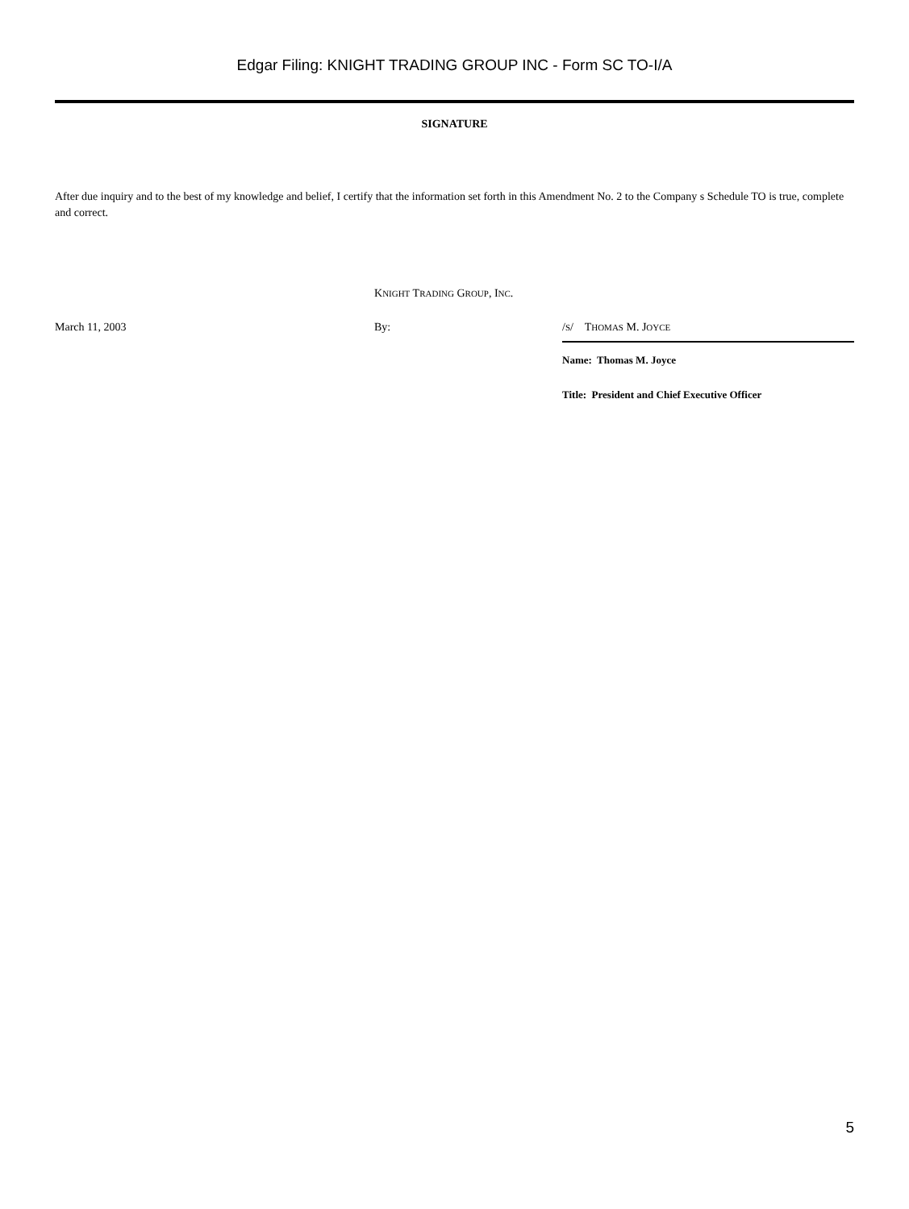Edgar Filing: KNIGHT TRADING GROUP INC - Form SC TO-I/A
SIGNATURE
After due inquiry and to the best of my knowledge and belief, I certify that the information set forth in this Amendment No. 2 to the Company s Schedule TO is true, complete and correct.
KNIGHT TRADING GROUP, INC.
March 11, 2003 By: /S/ THOMAS M. JOYCE
Name: Thomas M. Joyce
Title: President and Chief Executive Officer
5